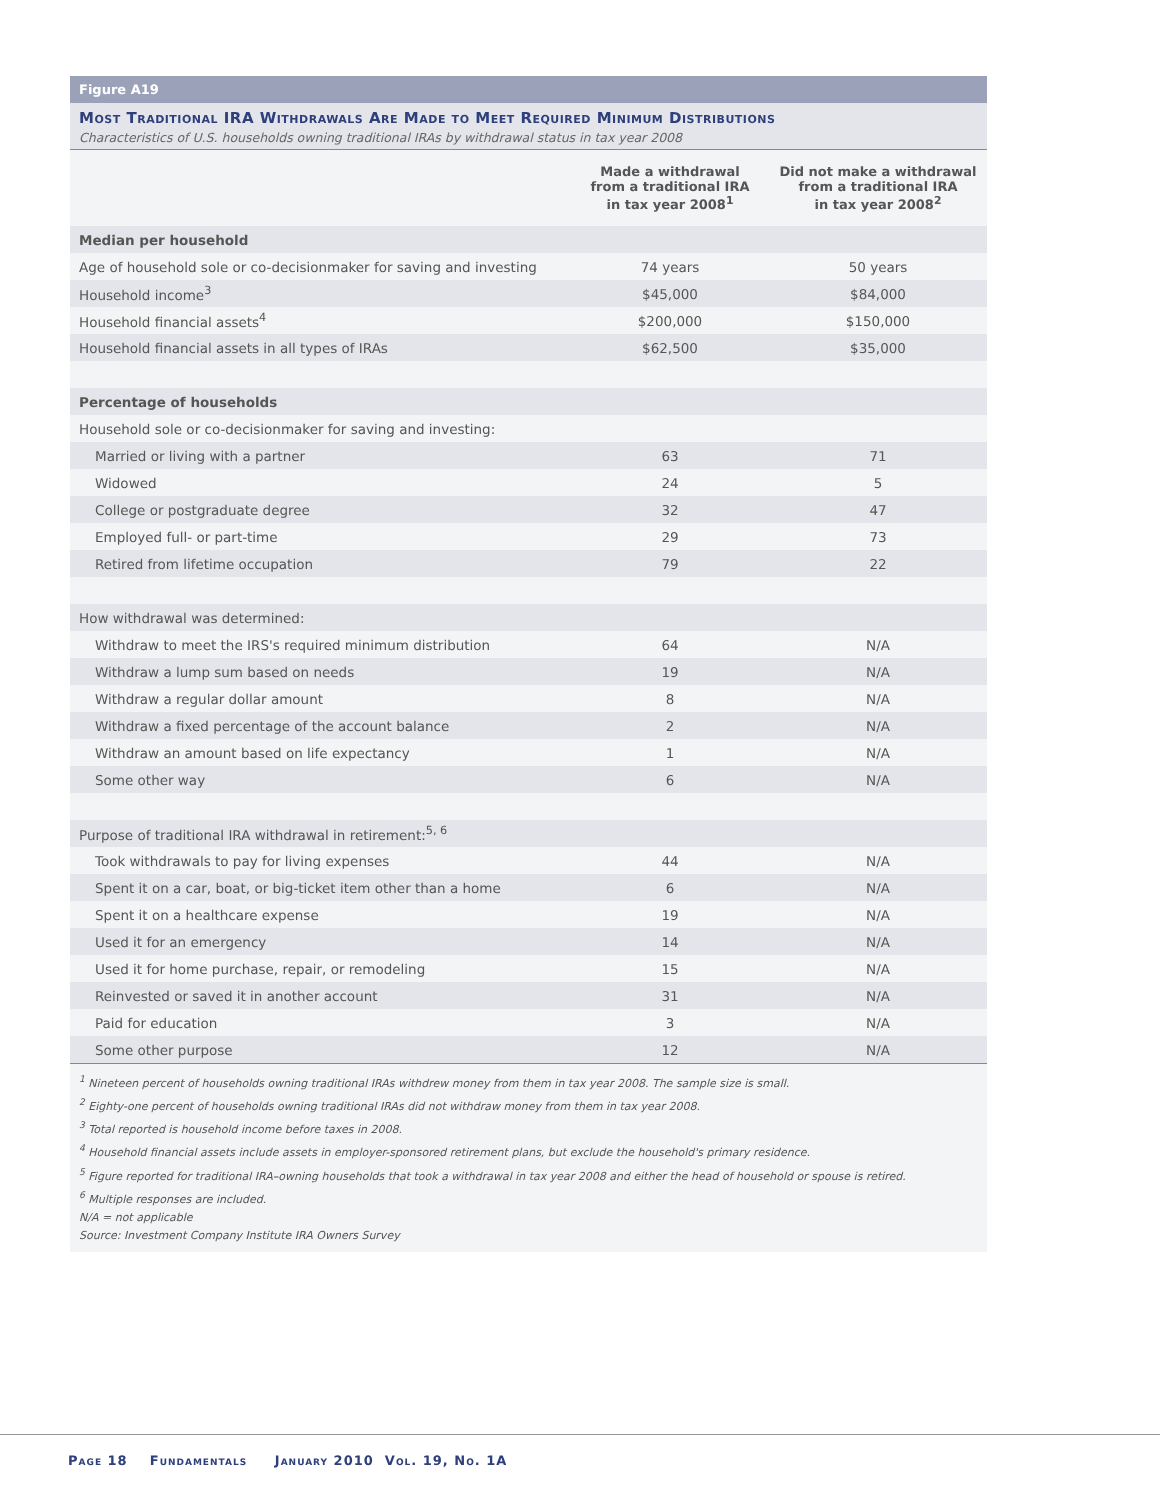Figure A19
Most Traditional IRA Withdrawals Are Made to Meet Required Minimum Distributions
Characteristics of U.S. households owning traditional IRAs by withdrawal status in tax year 2008
| | Made a withdrawal from a traditional IRA in tax year 2008<sup>1</sup> | Did not make a withdrawal from a traditional IRA in tax year 2008<sup>2</sup> |
| --- | --- | --- |
| Median per household | | |
| Age of household sole or co-decisionmaker for saving and investing | 74 years | 50 years |
| Household income<sup>3</sup> | $45,000 | $84,000 |
| Household financial assets<sup>4</sup> | $200,000 | $150,000 |
| Household financial assets in all types of IRAs | $62,500 | $35,000 |
| Percentage of households | | |
| Household sole or co-decisionmaker for saving and investing: | | |
| Married or living with a partner | 63 | 71 |
| Widowed | 24 | 5 |
| College or postgraduate degree | 32 | 47 |
| Employed full- or part-time | 29 | 73 |
| Retired from lifetime occupation | 79 | 22 |
| How withdrawal was determined: | | |
| Withdraw to meet the IRS's required minimum distribution | 64 | N/A |
| Withdraw a lump sum based on needs | 19 | N/A |
| Withdraw a regular dollar amount | 8 | N/A |
| Withdraw a fixed percentage of the account balance | 2 | N/A |
| Withdraw an amount based on life expectancy | 1 | N/A |
| Some other way | 6 | N/A |
| Purpose of traditional IRA withdrawal in retirement:<sup>5, 6</sup> | | |
| Took withdrawals to pay for living expenses | 44 | N/A |
| Spent it on a car, boat, or big-ticket item other than a home | 6 | N/A |
| Spent it on a healthcare expense | 19 | N/A |
| Used it for an emergency | 14 | N/A |
| Used it for home purchase, repair, or remodeling | 15 | N/A |
| Reinvested or saved it in another account | 31 | N/A |
| Paid for education | 3 | N/A |
| Some other purpose | 12 | N/A |
<sup>1</sup> Nineteen percent of households owning traditional IRAs withdrew money from them in tax year 2008. The sample size is small.
<sup>2</sup> Eighty-one percent of households owning traditional IRAs did not withdraw money from them in tax year 2008.
<sup>3</sup> Total reported is household income before taxes in 2008.
<sup>4</sup> Household financial assets include assets in employer-sponsored retirement plans, but exclude the household's primary residence.
<sup>5</sup> Figure reported for traditional IRA–owning households that took a withdrawal in tax year 2008 and either the head of household or spouse is retired.
<sup>6</sup> Multiple responses are included.
N/A = not applicable
Source: Investment Company Institute IRA Owners Survey
Page 18 Fundamentals January 2010 Vol. 19, No. 1A